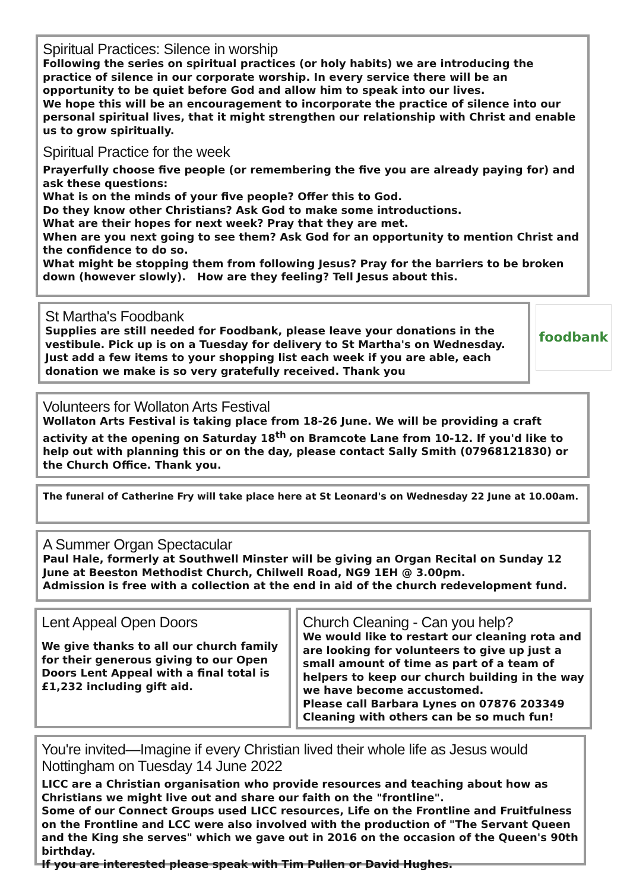Spiritual Practices: Silence in worship
Following the series on spiritual practices (or holy habits) we are introducing the practice of silence in our corporate worship. In every service there will be an opportunity to be quiet before God and allow him to speak into our lives.
We hope this will be an encouragement to incorporate the practice of silence into our personal spiritual lives, that it might strengthen our relationship with Christ and enable us to grow spiritually.
Spiritual Practice for the week
Prayerfully choose five people (or remembering the five you are already paying for) and ask these questions:
What is on the minds of your five people? Offer this to God.
Do they know other Christians? Ask God to make some introductions.
What are their hopes for next week? Pray that they are met.
When are you next going to see them? Ask God for an opportunity to mention Christ and the confidence to do so.
What might be stopping them from following Jesus? Pray for the barriers to be broken down (however slowly). How are they feeling? Tell Jesus about this.
St Martha's Foodbank
Supplies are still needed for Foodbank, please leave your donations in the vestibule. Pick up is on a Tuesday for delivery to St Martha's on Wednesday. Just add a few items to your shopping list each week if you are able, each donation we make is so very gratefully received. Thank you
foodbank
Volunteers for Wollaton Arts Festival
Wollaton Arts Festival is taking place from 18-26 June. We will be providing a craft activity at the opening on Saturday 18<sup>th</sup> on Bramcote Lane from 10-12. If you'd like to help out with planning this or on the day, please contact Sally Smith (07968121830) or the Church Office. Thank you.
The funeral of Catherine Fry will take place here at St Leonard's on Wednesday 22 June at 10.00am.
A Summer Organ Spectacular
Paul Hale, formerly at Southwell Minster will be giving an Organ Recital on Sunday 12 June at Beeston Methodist Church, Chilwell Road, NG9 1EH @ 3.00pm.
Admission is free with a collection at the end in aid of the church redevelopment fund.
Lent Appeal Open Doors
We give thanks to all our church family for their generous giving to our Open Doors Lent Appeal with a final total is £1,232 including gift aid.
Church Cleaning - Can you help?
We would like to restart our cleaning rota and are looking for volunteers to give up just a small amount of time as part of a team of helpers to keep our church building in the way we have become accustomed.
Please call Barbara Lynes on 07876 203349
Cleaning with others can be so much fun!
You're invited—Imagine if every Christian lived their whole life as Jesus would
Nottingham on Tuesday 14 June 2022
LICC are a Christian organisation who provide resources and teaching about how as Christians we might live out and share our faith on the "frontline".
Some of our Connect Groups used LICC resources, Life on the Frontline and Fruitfulness on the Frontline and LCC were also involved with the production of "The Servant Queen and the King she serves" which we gave out in 2016 on the occasion of the Queen's 90th birthday.
If you are interested please speak with Tim Pullen or David Hughes.